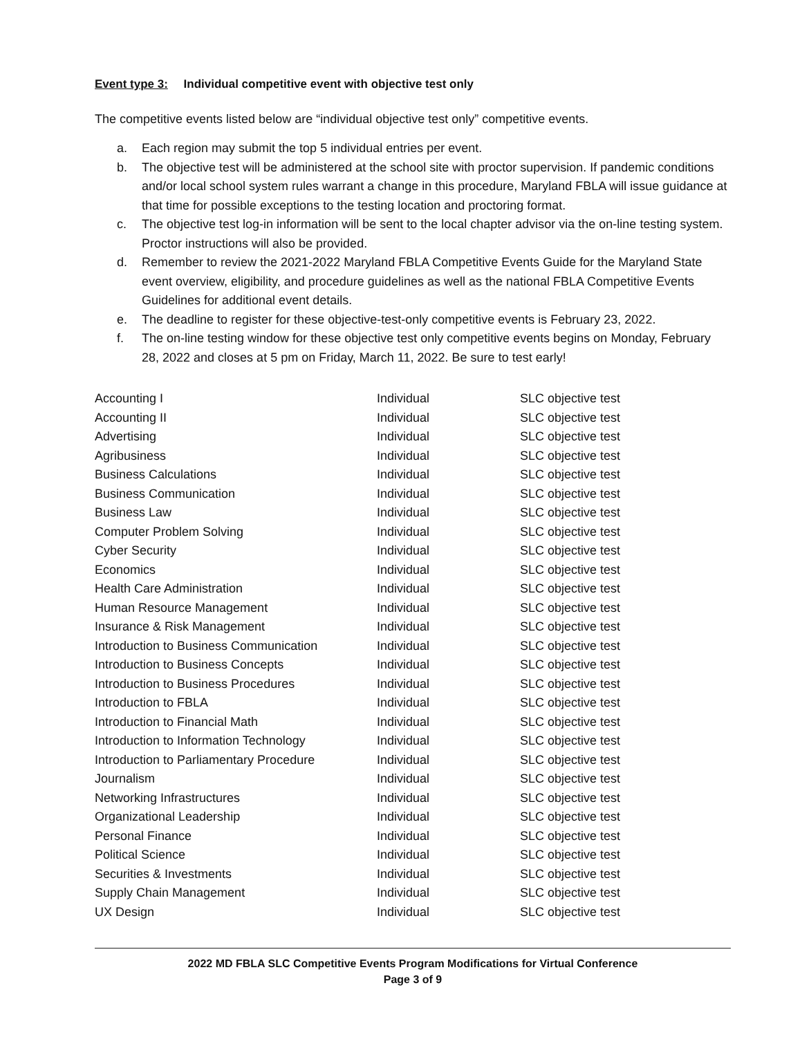Event type 3: Individual competitive event with objective test only
The competitive events listed below are “individual objective test only” competitive events.
a. Each region may submit the top 5 individual entries per event.
b. The objective test will be administered at the school site with proctor supervision. If pandemic conditions and/or local school system rules warrant a change in this procedure, Maryland FBLA will issue guidance at that time for possible exceptions to the testing location and proctoring format.
c. The objective test log-in information will be sent to the local chapter advisor via the on-line testing system. Proctor instructions will also be provided.
d. Remember to review the 2021-2022 Maryland FBLA Competitive Events Guide for the Maryland State event overview, eligibility, and procedure guidelines as well as the national FBLA Competitive Events Guidelines for additional event details.
e. The deadline to register for these objective-test-only competitive events is February 23, 2022.
f. The on-line testing window for these objective test only competitive events begins on Monday, February 28, 2022 and closes at 5 pm on Friday, March 11, 2022. Be sure to test early!
| Accounting I | Individual | SLC objective test |
| Accounting II | Individual | SLC objective test |
| Advertising | Individual | SLC objective test |
| Agribusiness | Individual | SLC objective test |
| Business Calculations | Individual | SLC objective test |
| Business Communication | Individual | SLC objective test |
| Business Law | Individual | SLC objective test |
| Computer Problem Solving | Individual | SLC objective test |
| Cyber Security | Individual | SLC objective test |
| Economics | Individual | SLC objective test |
| Health Care Administration | Individual | SLC objective test |
| Human Resource Management | Individual | SLC objective test |
| Insurance & Risk Management | Individual | SLC objective test |
| Introduction to Business Communication | Individual | SLC objective test |
| Introduction to Business Concepts | Individual | SLC objective test |
| Introduction to Business Procedures | Individual | SLC objective test |
| Introduction to FBLA | Individual | SLC objective test |
| Introduction to Financial Math | Individual | SLC objective test |
| Introduction to Information Technology | Individual | SLC objective test |
| Introduction to Parliamentary Procedure | Individual | SLC objective test |
| Journalism | Individual | SLC objective test |
| Networking Infrastructures | Individual | SLC objective test |
| Organizational Leadership | Individual | SLC objective test |
| Personal Finance | Individual | SLC objective test |
| Political Science | Individual | SLC objective test |
| Securities & Investments | Individual | SLC objective test |
| Supply Chain Management | Individual | SLC objective test |
| UX Design | Individual | SLC objective test |
2022 MD FBLA SLC Competitive Events Program Modifications for Virtual Conference
Page 3 of 9